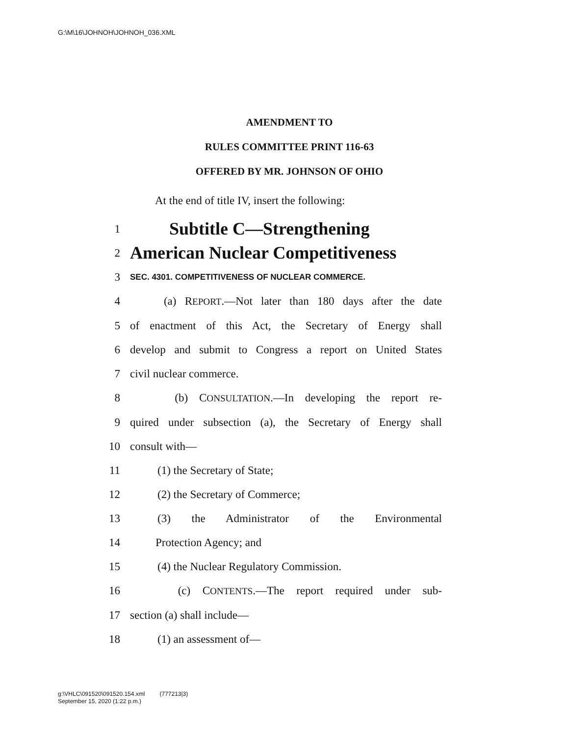G:\M\16\JOHNOH\JOHNOH_036.XML
AMENDMENT TO
RULES COMMITTEE PRINT 116-63
OFFERED BY MR. JOHNSON OF OHIO
At the end of title IV, insert the following:
1 Subtitle C—Strengthening
2 American Nuclear Competitiveness
3 SEC. 4301. COMPETITIVENESS OF NUCLEAR COMMERCE.
4 (a) REPORT.—Not later than 180 days after the date
5 of enactment of this Act, the Secretary of Energy shall
6 develop and submit to Congress a report on United States
7 civil nuclear commerce.
8 (b) CONSULTATION.—In developing the report re-
9 quired under subsection (a), the Secretary of Energy shall
10 consult with—
11 (1) the Secretary of State;
12 (2) the Secretary of Commerce;
13 (3) the Administrator of the Environmental
14 Protection Agency; and
15 (4) the Nuclear Regulatory Commission.
16 (c) CONTENTS.—The report required under sub-
17 section (a) shall include—
18 (1) an assessment of—
g:\VHLC\091520\091520.154.xml (777213|3)
September 15, 2020 (1:22 p.m.)